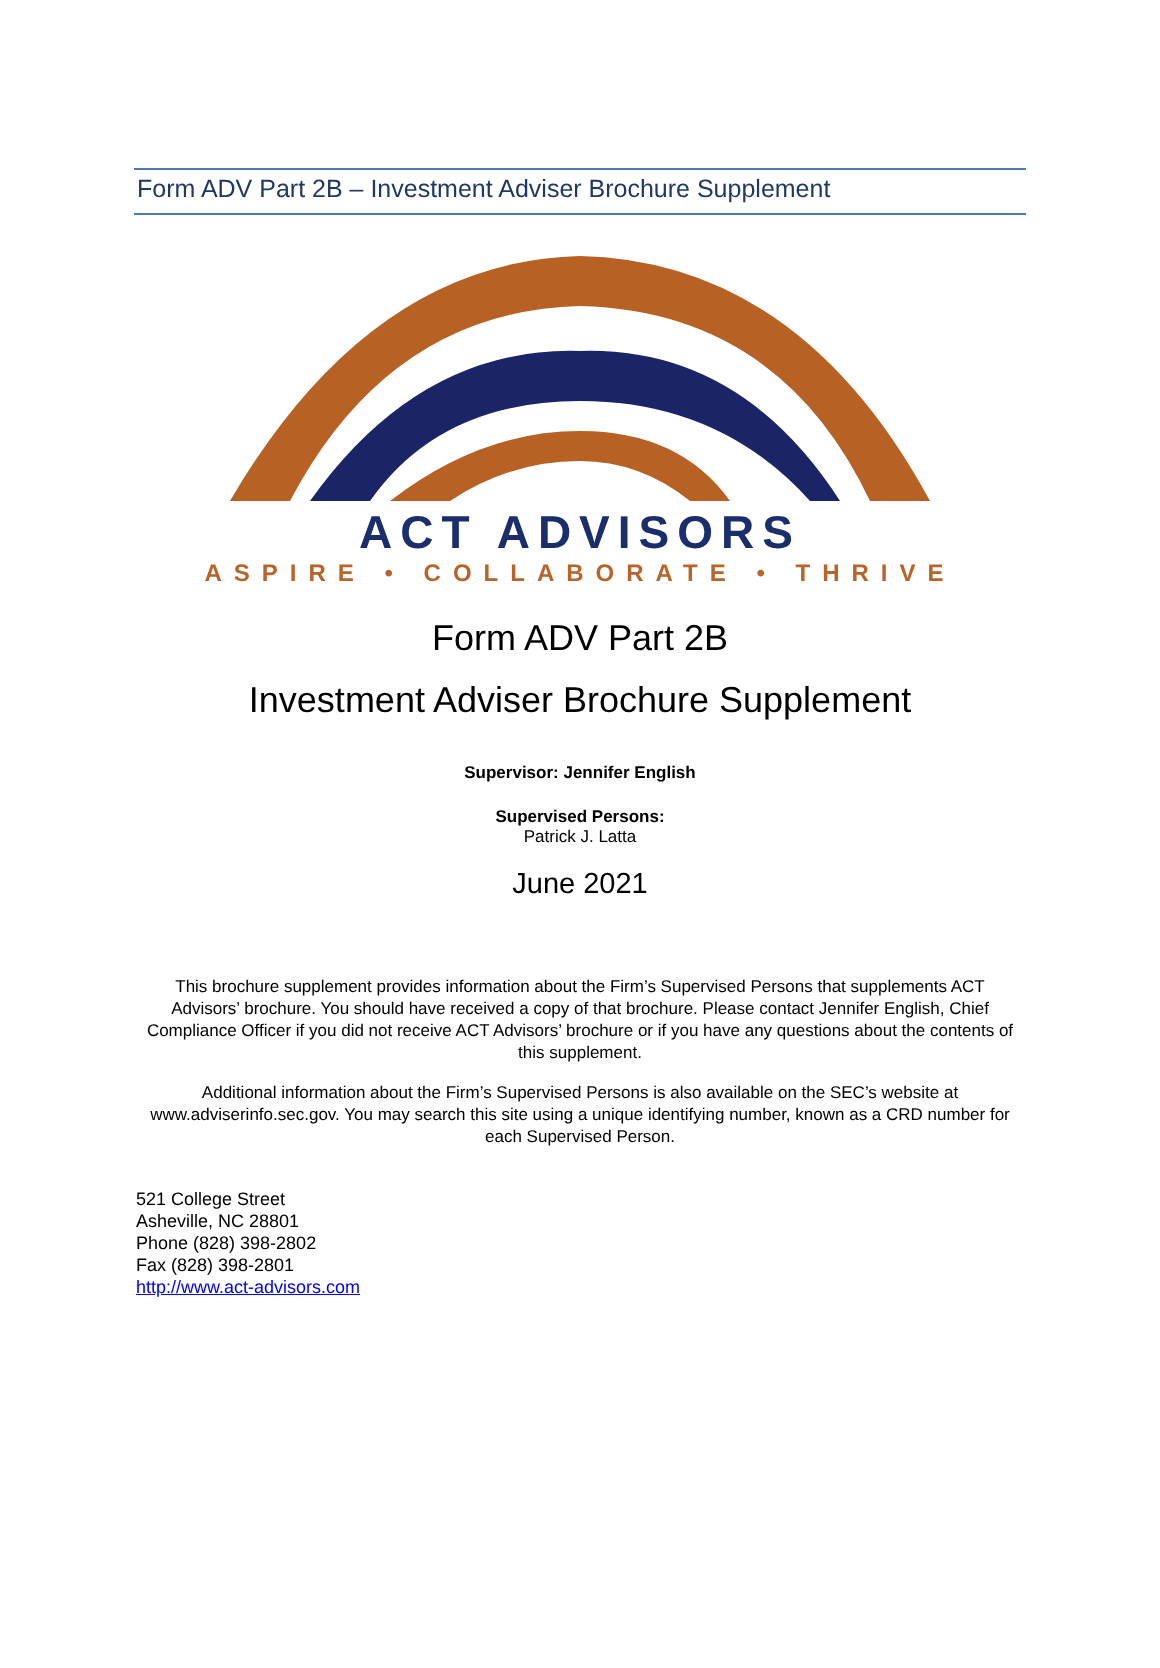Form ADV Part 2B – Investment Adviser Brochure Supplement
ACT ADVISORS
ASPIRE • COLLABORATE • THRIVE
Form ADV Part 2B
Investment Adviser Brochure Supplement
Supervisor: Jennifer English
Supervised Persons:
Patrick J. Latta
June 2021
This brochure supplement provides information about the Firm’s Supervised Persons that supplements ACT Advisors’ brochure. You should have received a copy of that brochure. Please contact Jennifer English, Chief Compliance Officer if you did not receive ACT Advisors’ brochure or if you have any questions about the contents of this supplement.
Additional information about the Firm’s Supervised Persons is also available on the SEC’s website at www.adviserinfo.sec.gov. You may search this site using a unique identifying number, known as a CRD number for each Supervised Person.
521 College Street
Asheville, NC 28801
Phone (828) 398-2802
Fax (828) 398-2801
http://www.act-advisors.com